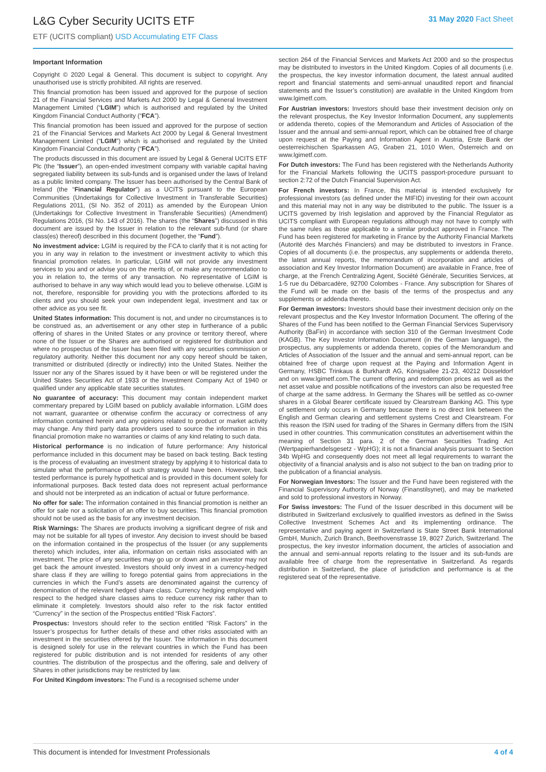L&G Cyber Security UCITS ETF
ETF (UCITS compliant) USD Accumulating ETF Class
31 May 2020 Fact Sheet
Important Information
Copyright © 2020 Legal & General. This document is subject to copyright. Any unauthorised use is strictly prohibited. All rights are reserved.
This financial promotion has been issued and approved for the purpose of section 21 of the Financial Services and Markets Act 2000 by Legal & General Investment Management Limited (“LGIM”) which is authorised and regulated by the United Kingdom Financial Conduct Authority (“FCA”).
This financial promotion has been issued and approved for the purpose of section 21 of the Financial Services and Markets Act 2000 by Legal & General Investment Management Limited (“LGIM”) which is authorised and regulated by the United Kingdom Financial Conduct Authority (“FCA”).
The products discussed in this document are issued by Legal & General UCITS ETF Plc (the “Issuer”), an open-ended investment company with variable capital having segregated liability between its sub-funds and is organised under the laws of Ireland as a public limited company. The Issuer has been authorised by the Central Bank of Ireland (the “Financial Regulator”) as a UCITS pursuant to the European Communities (Undertakings for Collective Investment in Transferable Securities) Regulations 2011, (SI No. 352 of 2011) as amended by the European Union (Undertakings for Collective Investment in Transferable Securities) (Amendment) Regulations 2016, (SI No. 143 of 2016). The shares (the “Shares”) discussed in this document are issued by the Issuer in relation to the relevant sub-fund (or share class(es) thereof) described in this document (together, the “Fund”).
No investment advice: LGIM is required by the FCA to clarify that it is not acting for you in any way in relation to the investment or investment activity to which this financial promotion relates. In particular, LGIM will not provide any investment services to you and or advise you on the merits of, or make any recommendation to you in relation to, the terms of any transaction. No representative of LGIM is authorised to behave in any way which would lead you to believe otherwise. LGIM is not, therefore, responsible for providing you with the protections afforded to its clients and you should seek your own independent legal, investment and tax or other advice as you see fit.
United States information: This document is not, and under no circumstances is to be construed as, an advertisement or any other step in furtherance of a public offering of shares in the United States or any province or territory thereof, where none of the Issuer or the Shares are authorised or registered for distribution and where no prospectus of the Issuer has been filed with any securities commission or regulatory authority. Neither this document nor any copy hereof should be taken, transmitted or distributed (directly or indirectly) into the United States. Neither the Issuer nor any of the Shares issued by it have been or will be registered under the United States Securities Act of 1933 or the Investment Company Act of 1940 or qualified under any applicable state securities statutes.
No guarantee of accuracy: This document may contain independent market commentary prepared by LGIM based on publicly available information. LGIM does not warrant, guarantee or otherwise confirm the accuracy or correctness of any information contained herein and any opinions related to product or market activity may change. Any third party data providers used to source the information in this financial promotion make no warranties or claims of any kind relating to such data.
Historical performance is no indication of future performance: Any historical performance included in this document may be based on back testing. Back testing is the process of evaluating an investment strategy by applying it to historical data to simulate what the performance of such strategy would have been. However, back tested performance is purely hypothetical and is provided in this document solely for informational purposes. Back tested data does not represent actual performance and should not be interpreted as an indication of actual or future performance.
No offer for sale: The information contained in this financial promotion is neither an offer for sale nor a solicitation of an offer to buy securities. This financial promotion should not be used as the basis for any investment decision.
Risk Warnings: The Shares are products involving a significant degree of risk and may not be suitable for all types of investor. Any decision to invest should be based on the information contained in the prospectus of the Issuer (or any supplements thereto) which includes, inter alia, information on certain risks associated with an investment. The price of any securities may go up or down and an investor may not get back the amount invested. Investors should only invest in a currency-hedged share class if they are willing to forego potential gains from appreciations in the currencies in which the Fund’s assets are denominated against the currency of denomination of the relevant hedged share class. Currency hedging employed with respect to the hedged share classes aims to reduce currency risk rather than to eliminate it completely. Investors should also refer to the risk factor entitled “Currency” in the section of the Prospectus entitled “Risk Factors”.
Prospectus: Investors should refer to the section entitled “Risk Factors” in the Issuer’s prospectus for further details of these and other risks associated with an investment in the securities offered by the Issuer. The information in this document is designed solely for use in the relevant countries in which the Fund has been registered for public distribution and is not intended for residents of any other countries. The distribution of the prospectus and the offering, sale and delivery of Shares in other jurisdictions may be restricted by law.
For United Kingdom investors: The Fund is a recognised scheme under
section 264 of the Financial Services and Markets Act 2000 and so the prospectus may be distributed to investors in the United Kingdom. Copies of all documents (i.e. the prospectus, the key investor information document, the latest annual audited report and financial statements and semi-annual unaudited report and financial statements and the Issuer’s constitution) are available in the United Kingdom from www.lgimetf.com.
For Austrian investors: Investors should base their investment decision only on the relevant prospectus, the Key Investor Information Document, any supplements or addenda thereto, copies of the Memorandum and Articles of Association of the Issuer and the annual and semi-annual report, which can be obtained free of charge upon request at the Paying and Information Agent in Austria, Erste Bank der oesterreichischen Sparkassen AG, Graben 21, 1010 Wien, Österreich and on www.lgimetf.com.
For Dutch investors: The Fund has been registered with the Netherlands Authority for the Financial Markets following the UCITS passport-procedure pursuant to section 2:72 of the Dutch Financial Supervision Act.
For French investors: In France, this material is intended exclusively for professional investors (as defined under the MIFID) investing for their own account and this material may not in any way be distributed to the public. The Issuer is a UCITS governed by Irish legislation and approved by the Financial Regulator as UCITS compliant with European regulations although may not have to comply with the same rules as those applicable to a similar product approved in France. The Fund has been registered for marketing in France by the Authority Financial Markets (Autorité des Marchés Financiers) and may be distributed to investors in France. Copies of all documents (i.e. the prospectus, any supplements or addenda thereto, the latest annual reports, the memorandum of incorporation and articles of association and Key Investor Information Document) are available in France, free of charge, at the French Centralizing Agent, Société Générale, Securities Services, at 1-5 rue du Débarcadère, 92700 Colombes - France. Any subscription for Shares of the Fund will be made on the basis of the terms of the prospectus and any supplements or addenda thereto.
For German investors: Investors should base their investment decision only on the relevant prospectus and the Key Investor Information Document. The offering of the Shares of the Fund has been notified to the German Financial Services Supervisory Authority (BaFin) in accordance with section 310 of the German Investment Code (KAGB). The Key Investor Information Document (in the German language), the prospectus, any supplements or addenda thereto, copies of the Memorandum and Articles of Association of the Issuer and the annual and semi-annual report, can be obtained free of charge upon request at the Paying and Information Agent in Germany, HSBC Trinkaus & Burkhardt AG, Königsallee 21-23, 40212 Düsseldorf and on www.lgimetf.com.The current offering and redemption prices as well as the net asset value and possible notifications of the investors can also be requested free of charge at the same address. In Germany the Shares will be settled as co-owner shares in a Global Bearer certificate issued by Clearstream Banking AG. This type of settlement only occurs in Germany because there is no direct link between the English and German clearing and settlement systems Crest and Clearstream. For this reason the ISIN used for trading of the Shares in Germany differs from the ISIN used in other countries. This communication constitutes an advertisement within the meaning of Section 31 para. 2 of the German Securities Trading Act (Wertpapierhandelsgesetz - WpHG); it is not a financial analysis pursuant to Section 34b WpHG and consequently does not meet all legal requirements to warrant the objectivity of a financial analysis and is also not subject to the ban on trading prior to the publication of a financial analysis.
For Norwegian Investors: The Issuer and the Fund have been registered with the Financial Supervisory Authority of Norway (Finanstilsynet), and may be marketed and sold to professional investors in Norway.
For Swiss investors: The Fund of the Issuer described in this document will be distributed in Switzerland exclusively to qualified investors as defined in the Swiss Collective Investment Schemes Act and its implementing ordinance. The representative and paying agent in Switzerland is State Street Bank International GmbH, Munich, Zurich Branch, Beethovenstrasse 19, 8027 Zurich, Switzerland. The prospectus, the key investor information document, the articles of association and the annual and semi-annual reports relating to the Issuer and its sub-funds are available free of charge from the representative in Switzerland. As regards distribution in Switzerland, the place of jurisdiction and performance is at the registered seat of the representative.
This document is intended for Investment Professionals 4 of 4